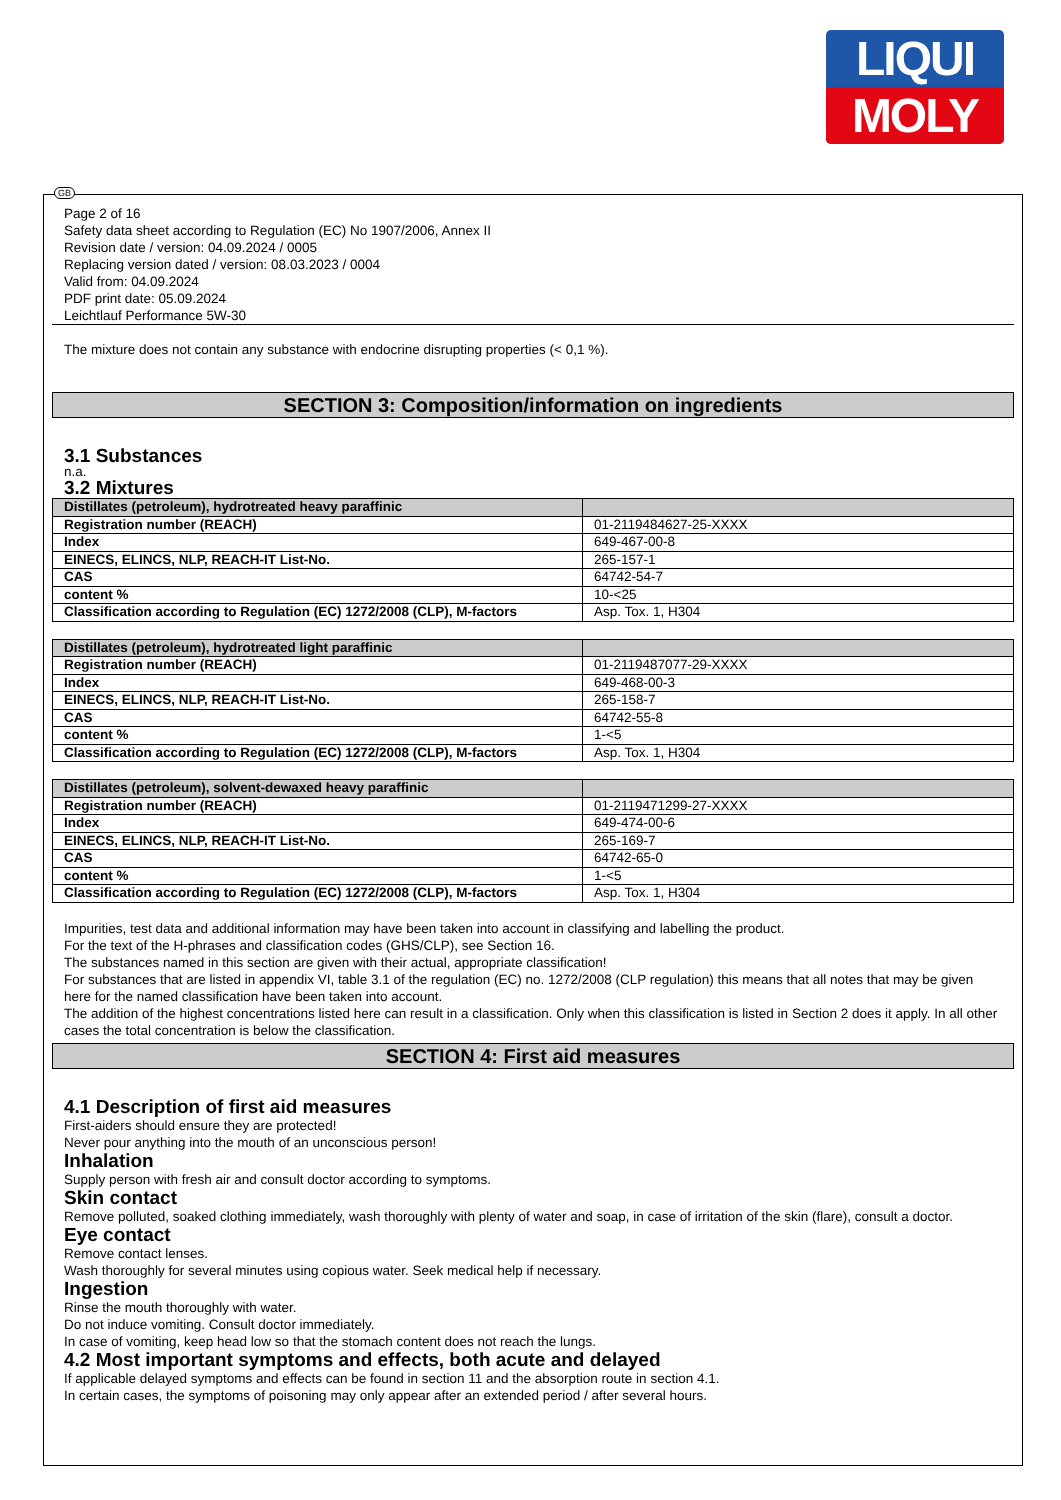LIQUI
MOLY
GB
Page 2 of 16
Safety data sheet according to Regulation (EC) No 1907/2006, Annex II
Revision date / version: 04.09.2024 / 0005
Replacing version dated / version: 08.03.2023 / 0004
Valid from: 04.09.2024
PDF print date: 05.09.2024
Leichtlauf Performance 5W-30
The mixture does not contain any substance with endocrine disrupting properties (< 0,1 %).
SECTION 3: Composition/information on ingredients
3.1 Substances
n.a.
3.2 Mixtures
| Distillates (petroleum), hydrotreated heavy paraffinic | |
| --- | --- |
| Registration number (REACH) | 01-2119484627-25-XXXX |
| Index | 649-467-00-8 |
| EINECS, ELINCS, NLP, REACH-IT List-No. | 265-157-1 |
| CAS | 64742-54-7 |
| content % | 10-<25 |
| Classification according to Regulation (EC) 1272/2008 (CLP), M-factors | Asp. Tox. 1, H304 |
| Distillates (petroleum), hydrotreated light paraffinic | |
| --- | --- |
| Registration number (REACH) | 01-2119487077-29-XXXX |
| Index | 649-468-00-3 |
| EINECS, ELINCS, NLP, REACH-IT List-No. | 265-158-7 |
| CAS | 64742-55-8 |
| content % | 1-<5 |
| Classification according to Regulation (EC) 1272/2008 (CLP), M-factors | Asp. Tox. 1, H304 |
| Distillates (petroleum), solvent-dewaxed heavy paraffinic | |
| --- | --- |
| Registration number (REACH) | 01-2119471299-27-XXXX |
| Index | 649-474-00-6 |
| EINECS, ELINCS, NLP, REACH-IT List-No. | 265-169-7 |
| CAS | 64742-65-0 |
| content % | 1-<5 |
| Classification according to Regulation (EC) 1272/2008 (CLP), M-factors | Asp. Tox. 1, H304 |
Impurities, test data and additional information may have been taken into account in classifying and labelling the product.
For the text of the H-phrases and classification codes (GHS/CLP), see Section 16.
The substances named in this section are given with their actual, appropriate classification!
For substances that are listed in appendix VI, table 3.1 of the regulation (EC) no. 1272/2008 (CLP regulation) this means that all notes that may be given here for the named classification have been taken into account.
The addition of the highest concentrations listed here can result in a classification. Only when this classification is listed in Section 2 does it apply. In all other cases the total concentration is below the classification.
SECTION 4: First aid measures
4.1 Description of first aid measures
First-aiders should ensure they are protected!
Never pour anything into the mouth of an unconscious person!
Inhalation
Supply person with fresh air and consult doctor according to symptoms.
Skin contact
Remove polluted, soaked clothing immediately, wash thoroughly with plenty of water and soap, in case of irritation of the skin (flare), consult a doctor.
Eye contact
Remove contact lenses.
Wash thoroughly for several minutes using copious water. Seek medical help if necessary.
Ingestion
Rinse the mouth thoroughly with water.
Do not induce vomiting. Consult doctor immediately.
In case of vomiting, keep head low so that the stomach content does not reach the lungs.
4.2 Most important symptoms and effects, both acute and delayed
If applicable delayed symptoms and effects can be found in section 11 and the absorption route in section 4.1.
In certain cases, the symptoms of poisoning may only appear after an extended period / after several hours.